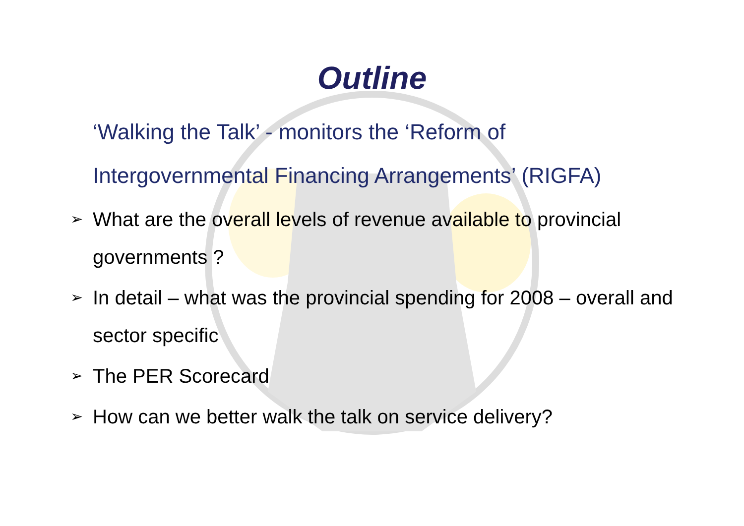Outline
‘Walking the Talk’ - monitors the ‘Reform of Intergovernmental Financing Arrangements’ (RIGFA)
➢ What are the overall levels of revenue available to provincial governments ?
➢ In detail – what was the provincial spending for 2008 – overall and sector specific
➢ The PER Scorecard
➢ How can we better walk the talk on service delivery?